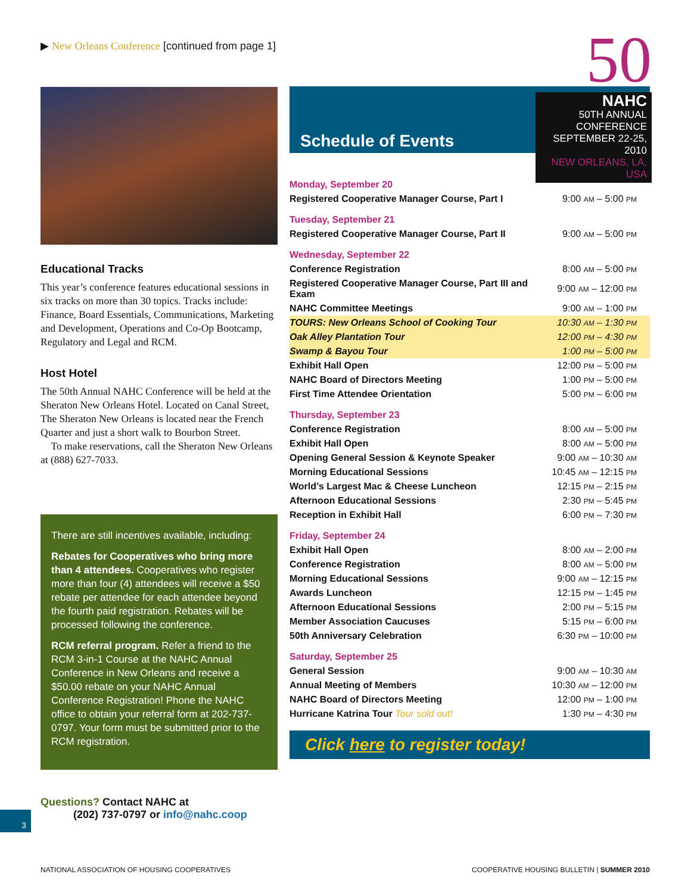▶ New Orleans Conference [continued from page 1]
Educational Tracks
This year’s conference features educational sessions in six tracks on more than 30 topics. Tracks include: Finance, Board Essentials, Communications, Marketing and Development, Operations and Co-Op Bootcamp, Regulatory and Legal and RCM.
Host Hotel
The 50th Annual NAHC Conference will be held at the Sheraton New Orleans Hotel. Located on Canal Street, The Sheraton New Orleans is located near the French Quarter and just a short walk to Bourbon Street.
To make reservations, call the Sheraton New Orleans at (888) 627-7033.
There are still incentives available, including:
Rebates for Cooperatives who bring more than 4 attendees. Cooperatives who register more than four (4) attendees will receive a $50 rebate per attendee for each attendee beyond the fourth paid registration. Rebates will be processed following the conference.
RCM referral program. Refer a friend to the RCM 3-in-1 Course at the NAHC Annual Conference in New Orleans and receive a $50.00 rebate on your NAHC Annual Conference Registration! Phone the NAHC office to obtain your referral form at 202-737-0797. Your form must be submitted prior to the RCM registration.
Questions? Contact NAHC at
(202) 737-0797 or info@nahc.coop
Schedule of Events
50
NAHC
50TH ANNUAL CONFERENCE
SEPTEMBER 22-25, 2010
NEW ORLEANS, LA, USA
| Monday, September 20 | |
| Registered Cooperative Manager Course, Part I | 9:00 AM – 5:00 PM |
| Tuesday, September 21 | |
| Registered Cooperative Manager Course, Part II | 9:00 AM – 5:00 PM |
| Wednesday, September 22 | |
| Conference Registration | 8:00 AM – 5:00 PM |
| Registered Cooperative Manager Course, Part III and Exam | 9:00 AM – 12:00 PM |
| NAHC Committee Meetings | 9:00 AM – 1:00 PM |
| TOURS: New Orleans School of Cooking Tour | 10:30 AM – 1:30 PM |
| Oak Alley Plantation Tour | 12:00 PM – 4:30 PM |
| Swamp & Bayou Tour | 1:00 PM – 5:00 PM |
| Exhibit Hall Open | 12:00 PM – 5:00 PM |
| NAHC Board of Directors Meeting | 1:00 PM – 5:00 PM |
| First Time Attendee Orientation | 5:00 PM – 6:00 PM |
| Thursday, September 23 | |
| Conference Registration | 8:00 AM – 5:00 PM |
| Exhibit Hall Open | 8:00 AM – 5:00 PM |
| Opening General Session & Keynote Speaker | 9:00 AM – 10:30 AM |
| Morning Educational Sessions | 10:45 AM – 12:15 PM |
| World’s Largest Mac & Cheese Luncheon | 12:15 PM – 2:15 PM |
| Afternoon Educational Sessions | 2:30 PM – 5:45 PM |
| Reception in Exhibit Hall | 6:00 PM – 7:30 PM |
| Friday, September 24 | |
| Exhibit Hall Open | 8:00 AM – 2:00 PM |
| Conference Registration | 8:00 AM – 5:00 PM |
| Morning Educational Sessions | 9:00 AM – 12:15 PM |
| Awards Luncheon | 12:15 PM – 1:45 PM |
| Afternoon Educational Sessions | 2:00 PM – 5:15 PM |
| Member Association Caucuses | 5:15 PM – 6:00 PM |
| 50th Anniversary Celebration | 6:30 PM – 10:00 PM |
| Saturday, September 25 | |
| General Session | 9:00 AM – 10:30 AM |
| Annual Meeting of Members | 10:30 AM – 12:00 PM |
| NAHC Board of Directors Meeting | 12:00 PM – 1:00 PM |
| Hurricane Katrina Tour Tour sold out! | 1:30 PM – 4:30 PM |
Click here to register today!
3
NATIONAL ASSOCIATION OF HOUSING COOPERATIVES
COOPERATIVE HOUSING BULLETIN | SUMMER 2010